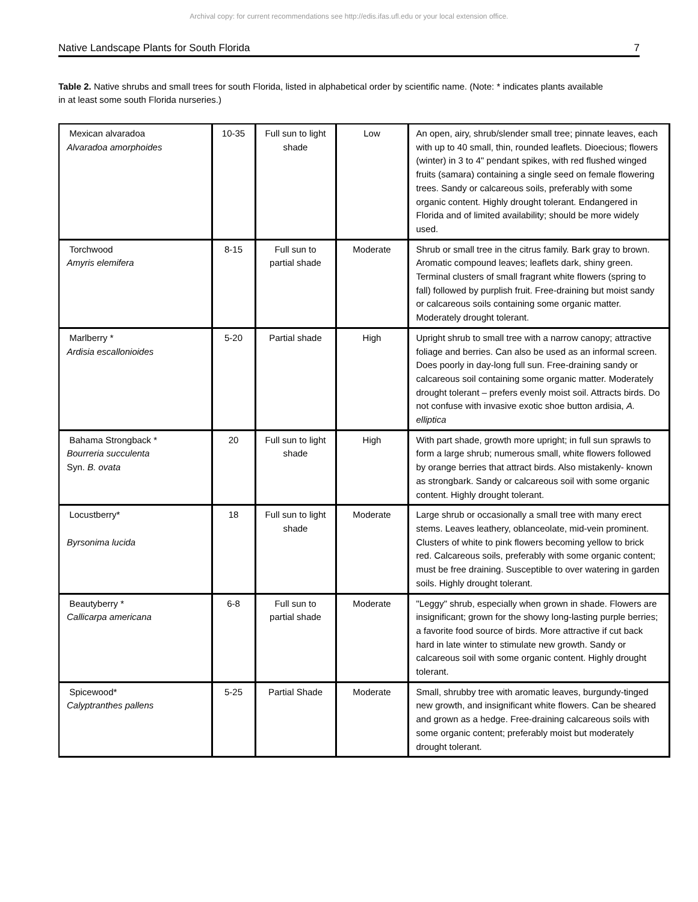Archival copy: for current recommendations see http://edis.ifas.ufl.edu or your local extension office.
Native Landscape Plants for South Florida 7
Table 2. Native shrubs and small trees for south Florida, listed in alphabetical order by scientific name. (Note: * indicates plants available in at least some south Florida nurseries.)
| Mexican alvaradoa Alvaradoa amorphoides | 10-35 | Full sun to light shade | Low | An open, airy, shrub/slender small tree; pinnate leaves, each with up to 40 small, thin, rounded leaflets. Dioecious; flowers (winter) in 3 to 4" pendant spikes, with red flushed winged fruits (samara) containing a single seed on female flowering trees. Sandy or calcareous soils, preferably with some organic content. Highly drought tolerant. Endangered in Florida and of limited availability; should be more widely used. |
| Torchwood Amyris elemifera | 8-15 | Full sun to partial shade | Moderate | Shrub or small tree in the citrus family. Bark gray to brown. Aromatic compound leaves; leaflets dark, shiny green. Terminal clusters of small fragrant white flowers (spring to fall) followed by purplish fruit. Free-draining but moist sandy or calcareous soils containing some organic matter. Moderately drought tolerant. |
| Marlberry * Ardisia escallonioides | 5-20 | Partial shade | High | Upright shrub to small tree with a narrow canopy; attractive foliage and berries. Can also be used as an informal screen. Does poorly in day-long full sun. Free-draining sandy or calcareous soil containing some organic matter. Moderately drought tolerant – prefers evenly moist soil. Attracts birds. Do not confuse with invasive exotic shoe button ardisia, A. elliptica |
| Bahama Strongback * Bourreria succulenta Syn. B. ovata | 20 | Full sun to light shade | High | With part shade, growth more upright; in full sun sprawls to form a large shrub; numerous small, white flowers followed by orange berries that attract birds. Also mistakenly- known as strongbark. Sandy or calcareous soil with some organic content. Highly drought tolerant. |
| Locustberry* Byrsonima lucida | 18 | Full sun to light shade | Moderate | Large shrub or occasionally a small tree with many erect stems. Leaves leathery, oblanceolate, mid-vein prominent. Clusters of white to pink flowers becoming yellow to brick red. Calcareous soils, preferably with some organic content; must be free draining. Susceptible to over watering in garden soils. Highly drought tolerant. |
| Beautyberry * Callicarpa americana | 6-8 | Full sun to partial shade | Moderate | "Leggy" shrub, especially when grown in shade. Flowers are insignificant; grown for the showy long-lasting purple berries; a favorite food source of birds. More attractive if cut back hard in late winter to stimulate new growth. Sandy or calcareous soil with some organic content. Highly drought tolerant. |
| Spicewood* Calyptranthes pallens | 5-25 | Partial Shade | Moderate | Small, shrubby tree with aromatic leaves, burgundy-tinged new growth, and insignificant white flowers. Can be sheared and grown as a hedge. Free-draining calcareous soils with some organic content; preferably moist but moderately drought tolerant. |